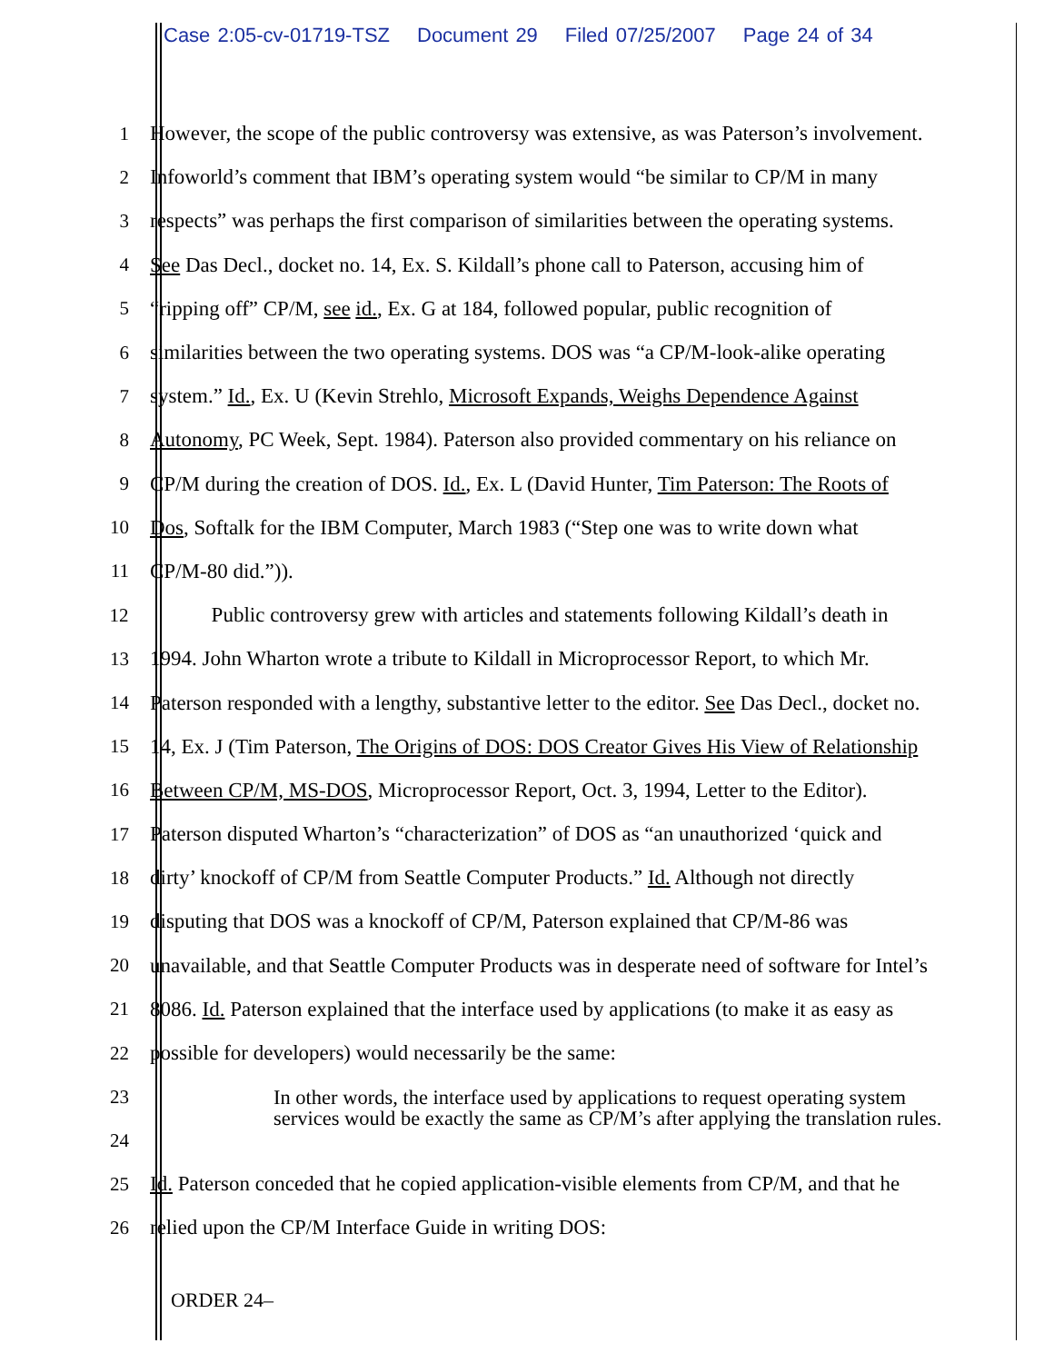Case 2:05-cv-01719-TSZ Document 29 Filed 07/25/2007 Page 24 of 34
1 However, the scope of the public controversy was extensive, as was Paterson’s involvement.
2 Infoworld’s comment that IBM’s operating system would “be similar to CP/M in many
3 respects” was perhaps the first comparison of similarities between the operating systems.
4 See Das Decl., docket no. 14, Ex. S. Kildall’s phone call to Paterson, accusing him of
5 “ripping off” CP/M, see id., Ex. G at 184, followed popular, public recognition of
6 similarities between the two operating systems. DOS was “a CP/M-look-alike operating
7 system.” Id., Ex. U (Kevin Strehlo, Microsoft Expands, Weighs Dependence Against
8 Autonomy, PC Week, Sept. 1984). Paterson also provided commentary on his reliance on
9 CP/M during the creation of DOS. Id., Ex. L (David Hunter, Tim Paterson: The Roots of
10 Dos, Softalk for the IBM Computer, March 1983 (“Step one was to write down what
11 CP/M-80 did.”)).
12 Public controversy grew with articles and statements following Kildall’s death in
13 1994. John Wharton wrote a tribute to Kildall in Microprocessor Report, to which Mr.
14 Paterson responded with a lengthy, substantive letter to the editor. See Das Decl., docket no.
15 14, Ex. J (Tim Paterson, The Origins of DOS: DOS Creator Gives His View of Relationship
16 Between CP/M, MS-DOS, Microprocessor Report, Oct. 3, 1994, Letter to the Editor).
17 Paterson disputed Wharton’s “characterization” of DOS as “an unauthorized ‘quick and
18 dirty’ knockoff of CP/M from Seattle Computer Products.” Id. Although not directly
19 disputing that DOS was a knockoff of CP/M, Paterson explained that CP/M-86 was
20 unavailable, and that Seattle Computer Products was in desperate need of software for Intel’s
21 8086. Id. Paterson explained that the interface used by applications (to make it as easy as
22 possible for developers) would necessarily be the same:
23
24
In other words, the interface used by applications to request operating system services would be exactly the same as CP/M’s after applying the translation rules.
25 Id. Paterson conceded that he copied application-visible elements from CP/M, and that he
26 relied upon the CP/M Interface Guide in writing DOS:
ORDER 24–